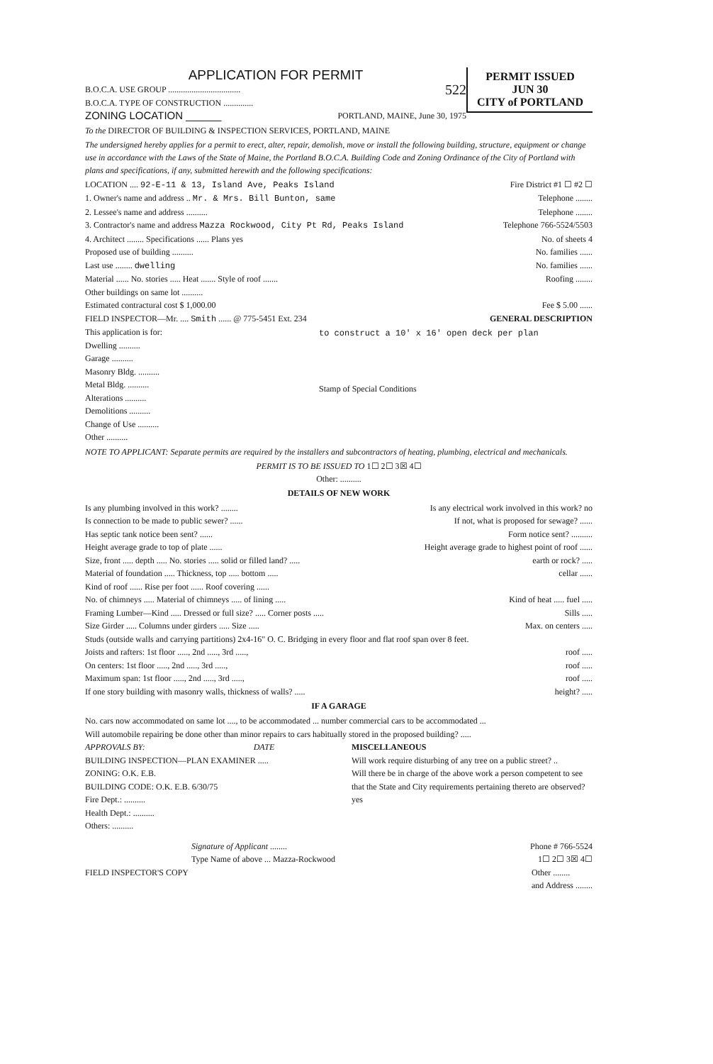PERMIT ISSUED
JUN 30
CITY of PORTLAND
APPLICATION FOR PERMIT
B.O.C.A. USE GROUP .................................. 522
B.O.C.A. TYPE OF CONSTRUCTION ..............
ZONING LOCATION ______ PORTLAND, MAINE, June 30, 1975
To the DIRECTOR OF BUILDING & INSPECTION SERVICES, PORTLAND, MAINE
The undersigned hereby applies for a permit to erect, alter, repair, demolish, move or install the following building, structure, equipment or change use in accordance with the Laws of the State of Maine, the Portland B.O.C.A. Building Code and Zoning Ordinance of the City of Portland with plans and specifications, if any, submitted herewith and the following specifications:
LOCATION .... 92-E-11 & 13, Island Ave, Peaks Island Fire District #1 ☐ #2 ☐
1. Owner's name and address .. Mr. & Mrs. Bill Bunton, same Telephone ........
2. Lessee's name and address .......... Telephone ........
3. Contractor's name and address Mazza Rockwood, City Pt Rd, Peaks Island Telephone 766-5524/5503
4. Architect ........ Specifications ...... Plans yes No. of sheets 4
Proposed use of building .......... No. families ......
Last use ........ dwelling No. families ......
Material ...... No. stories ..... Heat ....... Style of roof ....... Roofing ........
Other buildings on same lot ..........
Estimated contractural cost $ 1,000.00 Fee $ 5.00 ......
FIELD INSPECTOR—Mr. .... Smith ...... @ 775-5451 Ext. 234 GENERAL DESCRIPTION
This application is for:
Dwelling ..........
Garage ..........
Masonry Bldg. ..........
Metal Bldg. ..........
Alterations ..........
Demolitions ..........
Change of Use ..........
Other ..........
to construct a 10' x 16' open deck per plan
Stamp of Special Conditions
NOTE TO APPLICANT: Separate permits are required by the installers and subcontractors of heating, plumbing, electrical and mechanicals.
PERMIT IS TO BE ISSUED TO 1☐ 2☐ 3☒ 4☐
Other: ..........
DETAILS OF NEW WORK
Is any plumbing involved in this work? ........ Is any electrical work involved in this work? no
Is connection to be made to public sewer? ...... If not, what is proposed for sewage? ......
Has septic tank notice been sent? ...... Form notice sent? ..........
Height average grade to top of plate ...... Height average grade to highest point of roof ......
Size, front ..... depth ..... No. stories ..... solid or filled land? ..... earth or rock? .....
Material of foundation ..... Thickness, top ..... bottom ..... cellar ......
Kind of roof ...... Rise per foot ...... Roof covering ......
No. of chimneys ..... Material of chimneys ..... of lining ..... Kind of heat ..... fuel .....
Framing Lumber—Kind ..... Dressed or full size? ..... Corner posts ..... Sills .....
Size Girder ..... Columns under girders ..... Size ..... Max. on centers .....
Studs (outside walls and carrying partitions) 2x4-16" O. C. Bridging in every floor and flat roof span over 8 feet.
Joists and rafters: 1st floor ....., 2nd ....., 3rd ....., roof .....
On centers: 1st floor ....., 2nd ....., 3rd ....., roof .....
Maximum span: 1st floor ....., 2nd ....., 3rd ....., roof .....
If one story building with masonry walls, thickness of walls? ..... height? .....
IF A GARAGE
No. cars now accommodated on same lot ...., to be accommodated ... number commercial cars to be accommodated ...
Will automobile repairing be done other than minor repairs to cars habitually stored in the proposed building? .....
APPROVALS BY: DATE
BUILDING INSPECTION—PLAN EXAMINER .....
ZONING: O.K. E.B.
BUILDING CODE: O.K. E.B. 6/30/75
Fire Dept.: ..........
Health Dept.: ..........
Others: ..........
MISCELLANEOUS
Will work require disturbing of any tree on a public street? ..
Will there be in charge of the above work a person competent to see that the State and City requirements pertaining thereto are observed? yes
Signature of Applicant ........ Phone # 766-5524
Type Name of above ... Mazza-Rockwood 1☐ 2☐ 3☒ 4☐
FIELD INSPECTOR'S COPY Other ........
and Address ........